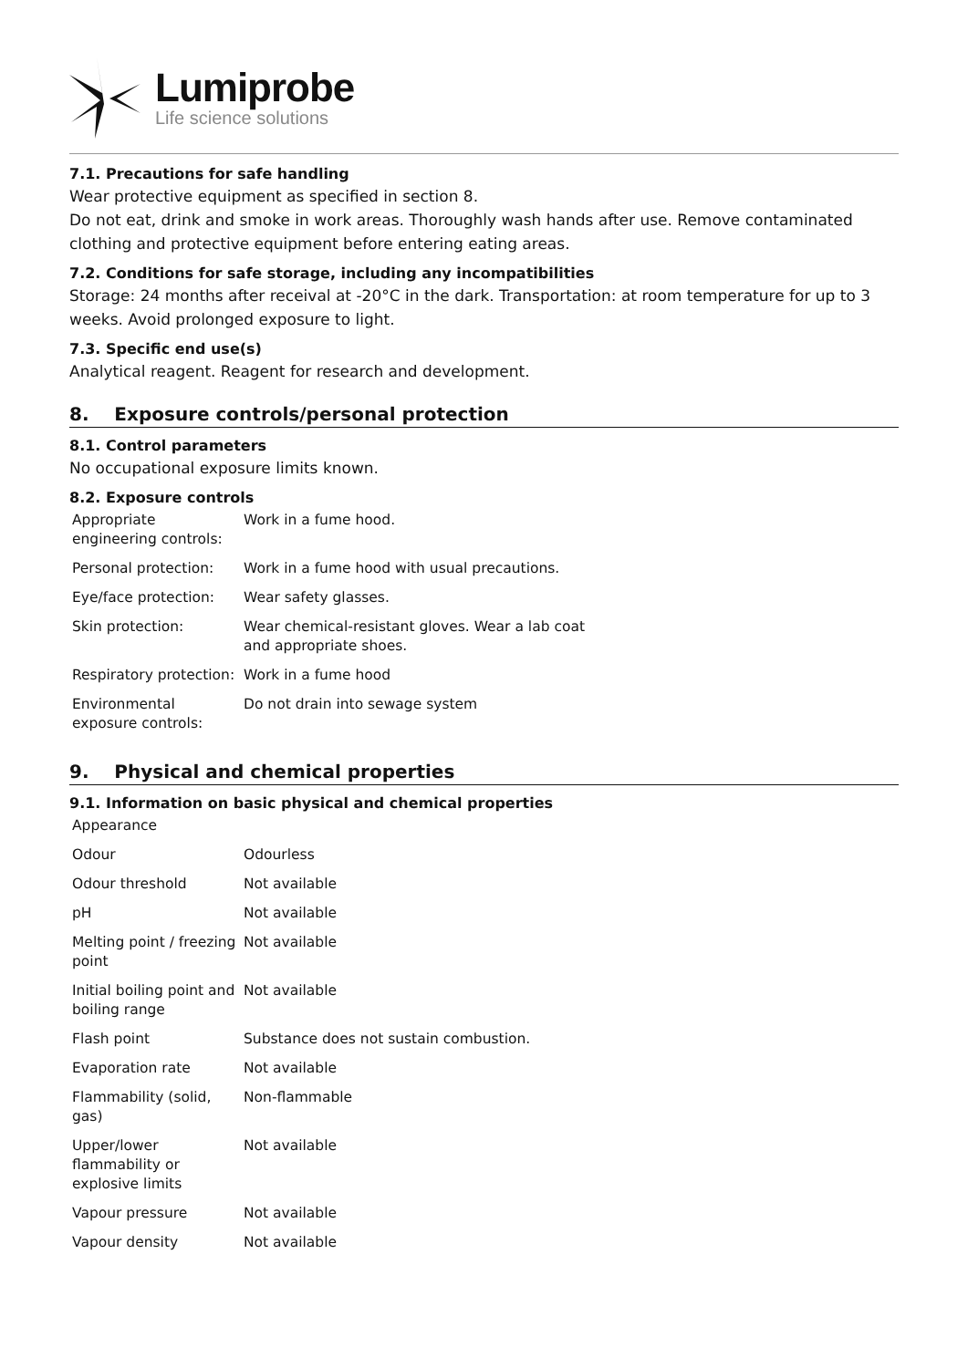Lumiprobe
Life science solutions
7.1. Precautions for safe handling
Wear protective equipment as specified in section 8.
Do not eat, drink and smoke in work areas. Thoroughly wash hands after use. Remove contaminated clothing and protective equipment before entering eating areas.
7.2. Conditions for safe storage, including any incompatibilities
Storage: 24 months after receival at -20°C in the dark. Transportation: at room temperature for up to 3 weeks. Avoid prolonged exposure to light.
7.3. Specific end use(s)
Analytical reagent. Reagent for research and development.
8. Exposure controls/personal protection
8.1. Control parameters
No occupational exposure limits known.
8.2. Exposure controls
| Appropriate engineering controls: | Work in a fume hood. |
| Personal protection: | Work in a fume hood with usual precautions. |
| Eye/face protection: | Wear safety glasses. |
| Skin protection: | Wear chemical-resistant gloves. Wear a lab coat and appropriate shoes. |
| Respiratory protection: | Work in a fume hood |
| Environmental exposure controls: | Do not drain into sewage system |
9. Physical and chemical properties
9.1. Information on basic physical and chemical properties
| Appearance | |
| Odour | Odourless |
| Odour threshold | Not available |
| pH | Not available |
| Melting point / freezing point | Not available |
| Initial boiling point and boiling range | Not available |
| Flash point | Substance does not sustain combustion. |
| Evaporation rate | Not available |
| Flammability (solid, gas) | Non-flammable |
| Upper/lower flammability or explosive limits | Not available |
| Vapour pressure | Not available |
| Vapour density | Not available |